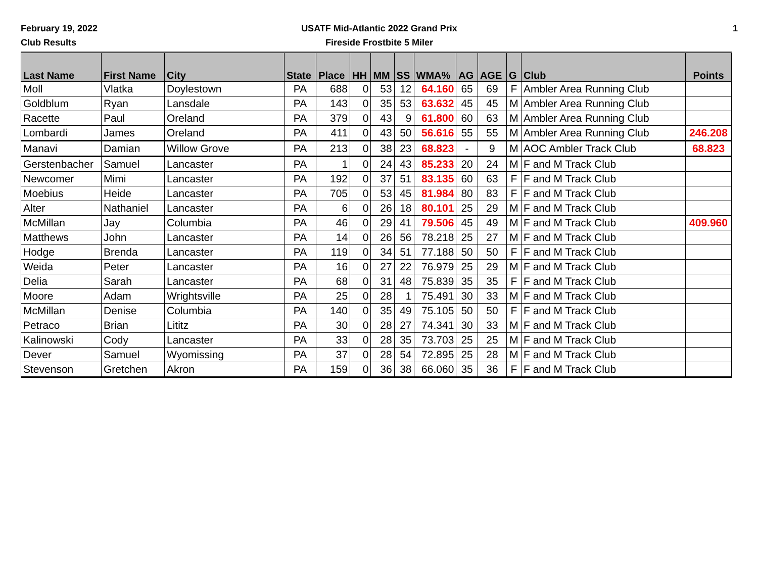February 19, 2022
Club Results
USATF Mid-Atlantic 2022 Grand Prix
Fireside Frostbite 5 Miler
1
| Last Name | First Name | City | State | Place | HH | MM | SS | WMA% | AG | AGE | G | Club | Points |
| --- | --- | --- | --- | --- | --- | --- | --- | --- | --- | --- | --- | --- | --- |
| Moll | Vlatka | Doylestown | PA | 688 | 0 | 53 | 12 | 64.160 | 65 | 69 | F | Ambler Area Running Club | |
| Goldblum | Ryan | Lansdale | PA | 143 | 0 | 35 | 53 | 63.632 | 45 | 45 | M | Ambler Area Running Club | |
| Racette | Paul | Oreland | PA | 379 | 0 | 43 | 9 | 61.800 | 60 | 63 | M | Ambler Area Running Club | |
| Lombardi | James | Oreland | PA | 411 | 0 | 43 | 50 | 56.616 | 55 | 55 | M | Ambler Area Running Club | 246.208 |
| Manavi | Damian | Willow Grove | PA | 213 | 0 | 38 | 23 | 68.823 | - | 9 | M | AOC Ambler Track Club | 68.823 |
| Gerstenbacher | Samuel | Lancaster | PA | 1 | 0 | 24 | 43 | 85.233 | 20 | 24 | M | F and M Track Club | |
| Newcomer | Mimi | Lancaster | PA | 192 | 0 | 37 | 51 | 83.135 | 60 | 63 | F | F and M Track Club | |
| Moebius | Heide | Lancaster | PA | 705 | 0 | 53 | 45 | 81.984 | 80 | 83 | F | F and M Track Club | |
| Alter | Nathaniel | Lancaster | PA | 6 | 0 | 26 | 18 | 80.101 | 25 | 29 | M | F and M Track Club | |
| McMillan | Jay | Columbia | PA | 46 | 0 | 29 | 41 | 79.506 | 45 | 49 | M | F and M Track Club | 409.960 |
| Matthews | John | Lancaster | PA | 14 | 0 | 26 | 56 | 78.218 | 25 | 27 | M | F and M Track Club | |
| Hodge | Brenda | Lancaster | PA | 119 | 0 | 34 | 51 | 77.188 | 50 | 50 | F | F and M Track Club | |
| Weida | Peter | Lancaster | PA | 16 | 0 | 27 | 22 | 76.979 | 25 | 29 | M | F and M Track Club | |
| Delia | Sarah | Lancaster | PA | 68 | 0 | 31 | 48 | 75.839 | 35 | 35 | F | F and M Track Club | |
| Moore | Adam | Wrightsville | PA | 25 | 0 | 28 | 1 | 75.491 | 30 | 33 | M | F and M Track Club | |
| McMillan | Denise | Columbia | PA | 140 | 0 | 35 | 49 | 75.105 | 50 | 50 | F | F and M Track Club | |
| Petraco | Brian | Lititz | PA | 30 | 0 | 28 | 27 | 74.341 | 30 | 33 | M | F and M Track Club | |
| Kalinowski | Cody | Lancaster | PA | 33 | 0 | 28 | 35 | 73.703 | 25 | 25 | M | F and M Track Club | |
| Dever | Samuel | Wyomissing | PA | 37 | 0 | 28 | 54 | 72.895 | 25 | 28 | M | F and M Track Club | |
| Stevenson | Gretchen | Akron | PA | 159 | 0 | 36 | 38 | 66.060 | 35 | 36 | F | F and M Track Club | |